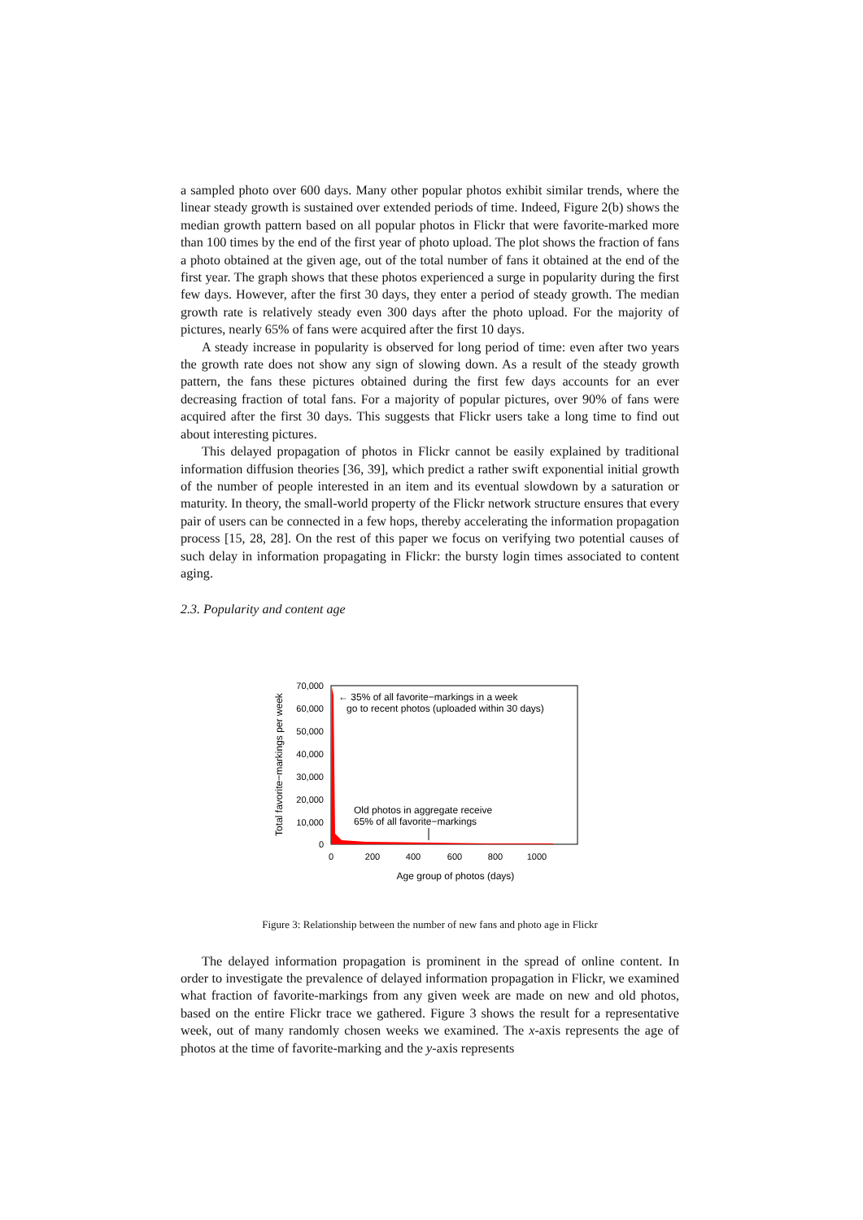a sampled photo over 600 days. Many other popular photos exhibit similar trends, where the linear steady growth is sustained over extended periods of time. Indeed, Figure 2(b) shows the median growth pattern based on all popular photos in Flickr that were favorite-marked more than 100 times by the end of the first year of photo upload. The plot shows the fraction of fans a photo obtained at the given age, out of the total number of fans it obtained at the end of the first year. The graph shows that these photos experienced a surge in popularity during the first few days. However, after the first 30 days, they enter a period of steady growth. The median growth rate is relatively steady even 300 days after the photo upload. For the majority of pictures, nearly 65% of fans were acquired after the first 10 days.
A steady increase in popularity is observed for long period of time: even after two years the growth rate does not show any sign of slowing down. As a result of the steady growth pattern, the fans these pictures obtained during the first few days accounts for an ever decreasing fraction of total fans. For a majority of popular pictures, over 90% of fans were acquired after the first 30 days. This suggests that Flickr users take a long time to find out about interesting pictures.
This delayed propagation of photos in Flickr cannot be easily explained by traditional information diffusion theories [36, 39], which predict a rather swift exponential initial growth of the number of people interested in an item and its eventual slowdown by a saturation or maturity. In theory, the small-world property of the Flickr network structure ensures that every pair of users can be connected in a few hops, thereby accelerating the information propagation process [15, 28, 28]. On the rest of this paper we focus on verifying two potential causes of such delay in information propagating in Flickr: the bursty login times associated to content aging.
2.3. Popularity and content age
70,000
60,000
50,000
40,000
30,000
20,000
10,000
0
0
200
400
600
800
1000
Age group of photos (days)
Total favorite−markings per week
← 35% of all favorite−markings in a week
go to recent photos (uploaded within 30 days)
Old photos in aggregate receive
65% of all favorite−markings
Figure 3: Relationship between the number of new fans and photo age in Flickr
The delayed information propagation is prominent in the spread of online content. In order to investigate the prevalence of delayed information propagation in Flickr, we examined what fraction of favorite-markings from any given week are made on new and old photos, based on the entire Flickr trace we gathered. Figure 3 shows the result for a representative week, out of many randomly chosen weeks we examined. The x-axis represents the age of photos at the time of favorite-marking and the y-axis represents